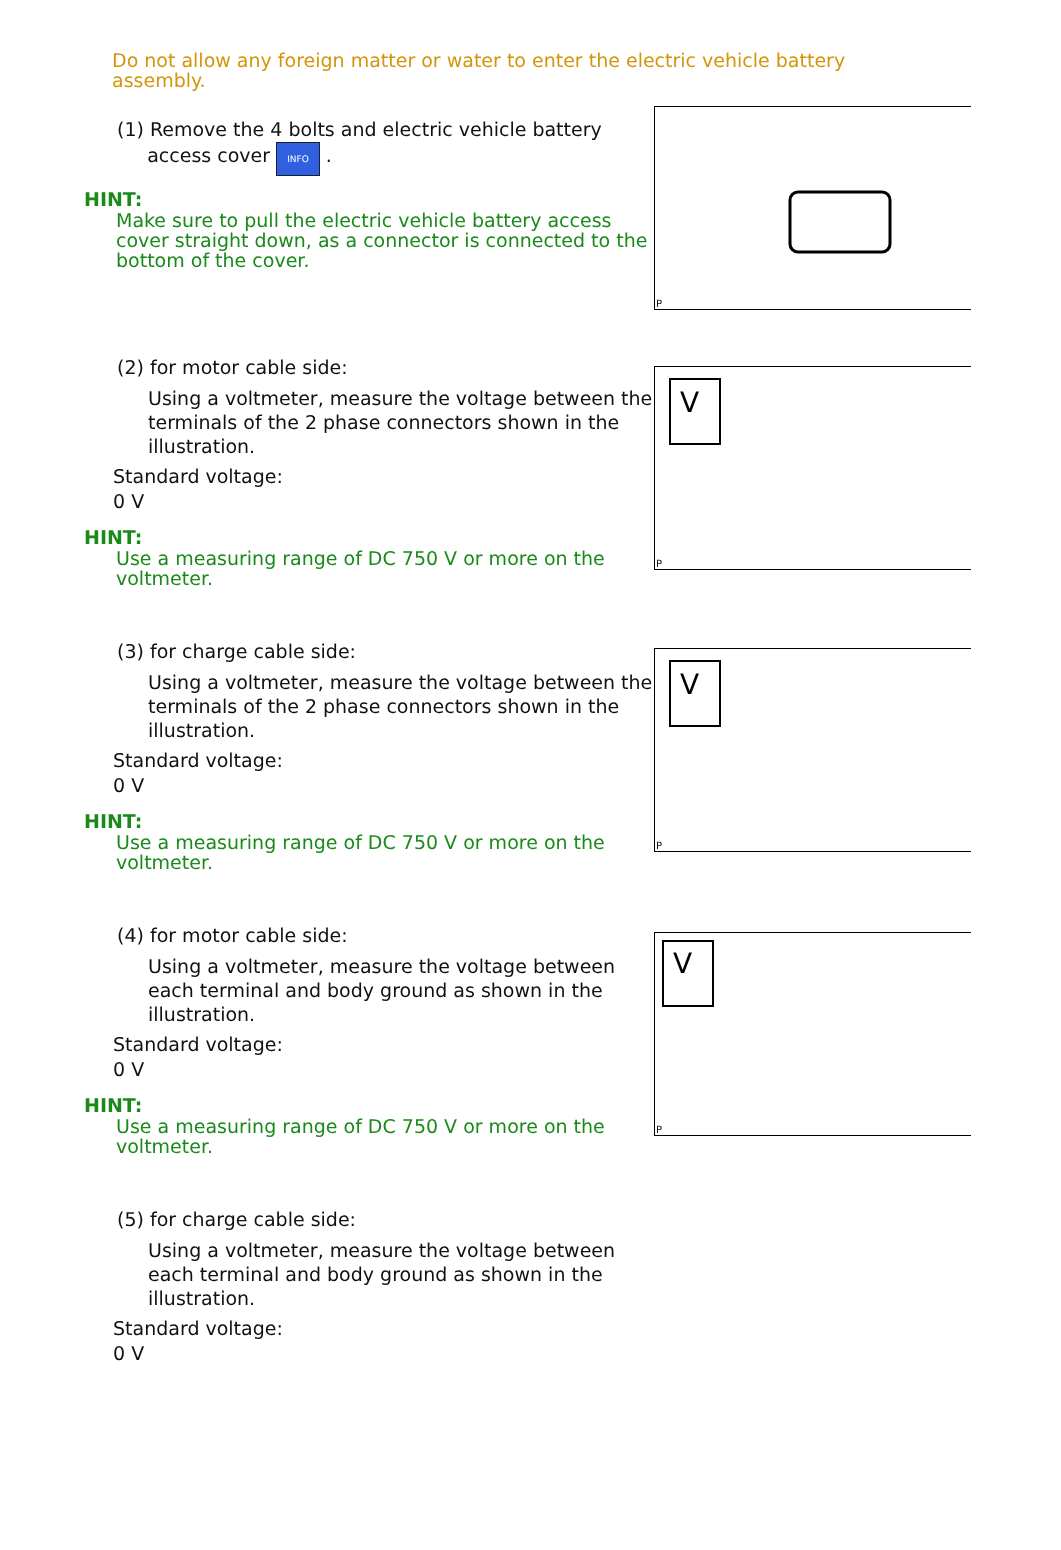Do not allow any foreign matter or water to enter the electric vehicle battery assembly.
(1) Remove the 4 bolts and electric vehicle battery
access cover INFO .
HINT:
Make sure to pull the electric vehicle battery access cover straight down, as a connector is connected to the bottom of the cover.
P
(2) for motor cable side:
Using a voltmeter, measure the voltage between the terminals of the 2 phase connectors shown in the illustration.
Standard voltage:
0 V
HINT:
Use a measuring range of DC 750 V or more on the voltmeter.
V
P
(3) for charge cable side:
Using a voltmeter, measure the voltage between the terminals of the 2 phase connectors shown in the illustration.
Standard voltage:
0 V
HINT:
Use a measuring range of DC 750 V or more on the voltmeter.
V
P
(4) for motor cable side:
Using a voltmeter, measure the voltage between each terminal and body ground as shown in the illustration.
Standard voltage:
0 V
HINT:
Use a measuring range of DC 750 V or more on the voltmeter.
V
P
(5) for charge cable side:
Using a voltmeter, measure the voltage between each terminal and body ground as shown in the illustration.
Standard voltage:
0 V